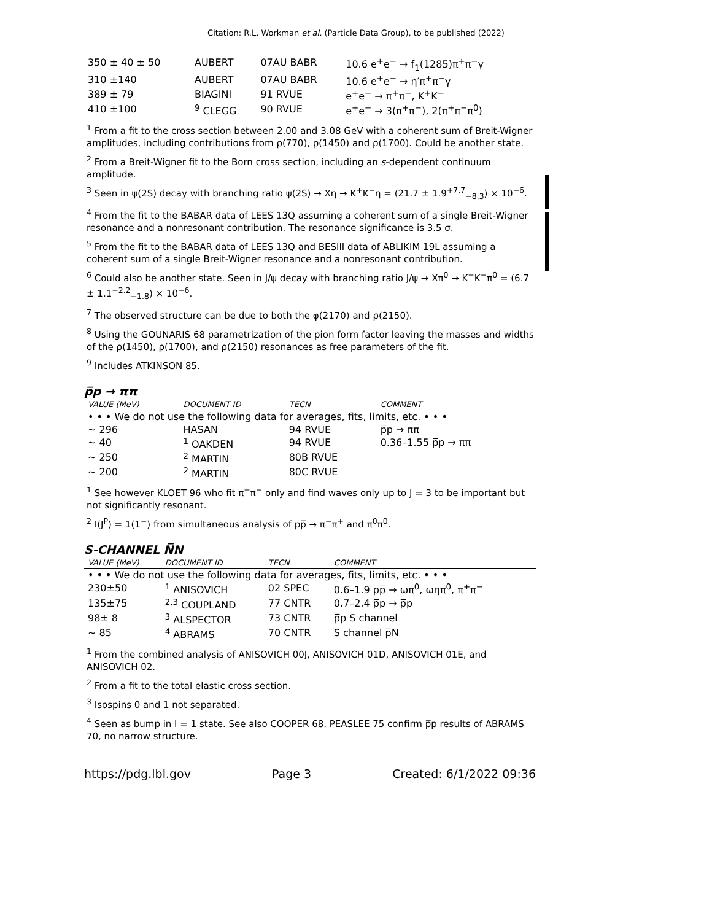Citation: R.L. Workman et al. (Particle Data Group), to be published (2022)
| 350 ± 40 ± 50 | AUBERT | 07AU BABR | 10.6 e<sup>+</sup>e<sup>−</sup> → f<sub>1</sub>(1285)π<sup>+</sup>π<sup>−</sup>γ |
| 310 ±140 | AUBERT | 07AU BABR | 10.6 e<sup>+</sup>e<sup>−</sup> → η′π<sup>+</sup>π<sup>−</sup>γ |
| 389 ± 79 | BIAGINI | 91 RVUE | e<sup>+</sup>e<sup>−</sup> → π<sup>+</sup>π<sup>−</sup>, K<sup>+</sup>K<sup>−</sup> |
| 410 ±100 | <sup>9</sup> CLEGG | 90 RVUE | e<sup>+</sup>e<sup>−</sup> → 3(π<sup>+</sup>π<sup>−</sup>), 2(π<sup>+</sup>π<sup>−</sup>π<sup>0</sup>) |
<sup>1</sup> From a fit to the cross section between 2.00 and 3.08 GeV with a coherent sum of Breit-Wigner amplitudes, including contributions from ρ(770), ρ(1450) and ρ(1700). Could be another state.
<sup>2</sup> From a Breit-Wigner fit to the Born cross section, including an s-dependent continuum amplitude.
<sup>3</sup> Seen in ψ(2S) decay with branching ratio ψ(2S) → Xη → K<sup>+</sup>K<sup>−</sup>η = (21.7 ± 1.9<sup>+7.7</sup><sub>−8.3</sub>) × 10<sup>−6</sup>.
<sup>4</sup> From the fit to the BABAR data of LEES 13Q assuming a coherent sum of a single Breit-Wigner resonance and a nonresonant contribution. The resonance significance is 3.5 σ.
<sup>5</sup> From the fit to the BABAR data of LEES 13Q and BESIII data of ABLIKIM 19L assuming a coherent sum of a single Breit-Wigner resonance and a nonresonant contribution.
<sup>6</sup> Could also be another state. Seen in J/ψ decay with branching ratio J/ψ → Xπ<sup>0</sup> → K<sup>+</sup>K<sup>−</sup>π<sup>0</sup> = (6.7 ± 1.1<sup>+2.2</sup><sub>−1.8</sub>) × 10<sup>−6</sup>.
<sup>7</sup> The observed structure can be due to both the φ(2170) and ρ(2150).
<sup>8</sup> Using the GOUNARIS 68 parametrization of the pion form factor leaving the masses and widths of the ρ(1450), ρ(1700), and ρ(2150) resonances as free parameters of the fit.
<sup>9</sup> Includes ATKINSON 85.
p̅p → ππ
| VALUE (MeV) | DOCUMENT ID | TECN | COMMENT |
| --- | --- | --- | --- |
| • • • We do not use the following data for averages, fits, limits, etc. • • • | | | |
| ∼ 296 | HASAN | 94 RVUE | p̅p → ππ |
| ∼ 40 | <sup>1</sup> OAKDEN | 94 RVUE | 0.36–1.55 p̅p → ππ |
| ∼ 250 | <sup>2</sup> MARTIN | 80B RVUE | |
| ∼ 200 | <sup>2</sup> MARTIN | 80C RVUE | |
<sup>1</sup> See however KLOET 96 who fit π<sup>+</sup>π<sup>−</sup> only and find waves only up to J = 3 to be important but not significantly resonant.
<sup>2</sup> I(J<sup>P</sup>) = 1(1<sup>−</sup>) from simultaneous analysis of pp̅ → π<sup>−</sup>π<sup>+</sup> and π<sup>0</sup>π<sup>0</sup>.
S-CHANNEL N̅N
| VALUE (MeV) | DOCUMENT ID | TECN | COMMENT |
| --- | --- | --- | --- |
| • • • We do not use the following data for averages, fits, limits, etc. • • • | | | |
| 230±50 | <sup>1</sup> ANISOVICH | 02 SPEC | 0.6–1.9 pp̅ → ωπ<sup>0</sup>, ωηπ<sup>0</sup>, π<sup>+</sup>π<sup>−</sup> |
| 135±75 | <sup>2,3</sup> COUPLAND | 77 CNTR | 0.7–2.4 p̅p → p̅p |
| 98± 8 | <sup>3</sup> ALSPECTOR | 73 CNTR | p̅p S channel |
| ∼ 85 | <sup>4</sup> ABRAMS | 70 CNTR | S channel p̅N |
<sup>1</sup> From the combined analysis of ANISOVICH 00J, ANISOVICH 01D, ANISOVICH 01E, and ANISOVICH 02.
<sup>2</sup> From a fit to the total elastic cross section.
<sup>3</sup> Isospins 0 and 1 not separated.
<sup>4</sup> Seen as bump in I = 1 state. See also COOPER 68. PEASLEE 75 confirm p̅p results of ABRAMS 70, no narrow structure.
https://pdg.lbl.gov Page 3 Created: 6/1/2022 09:36